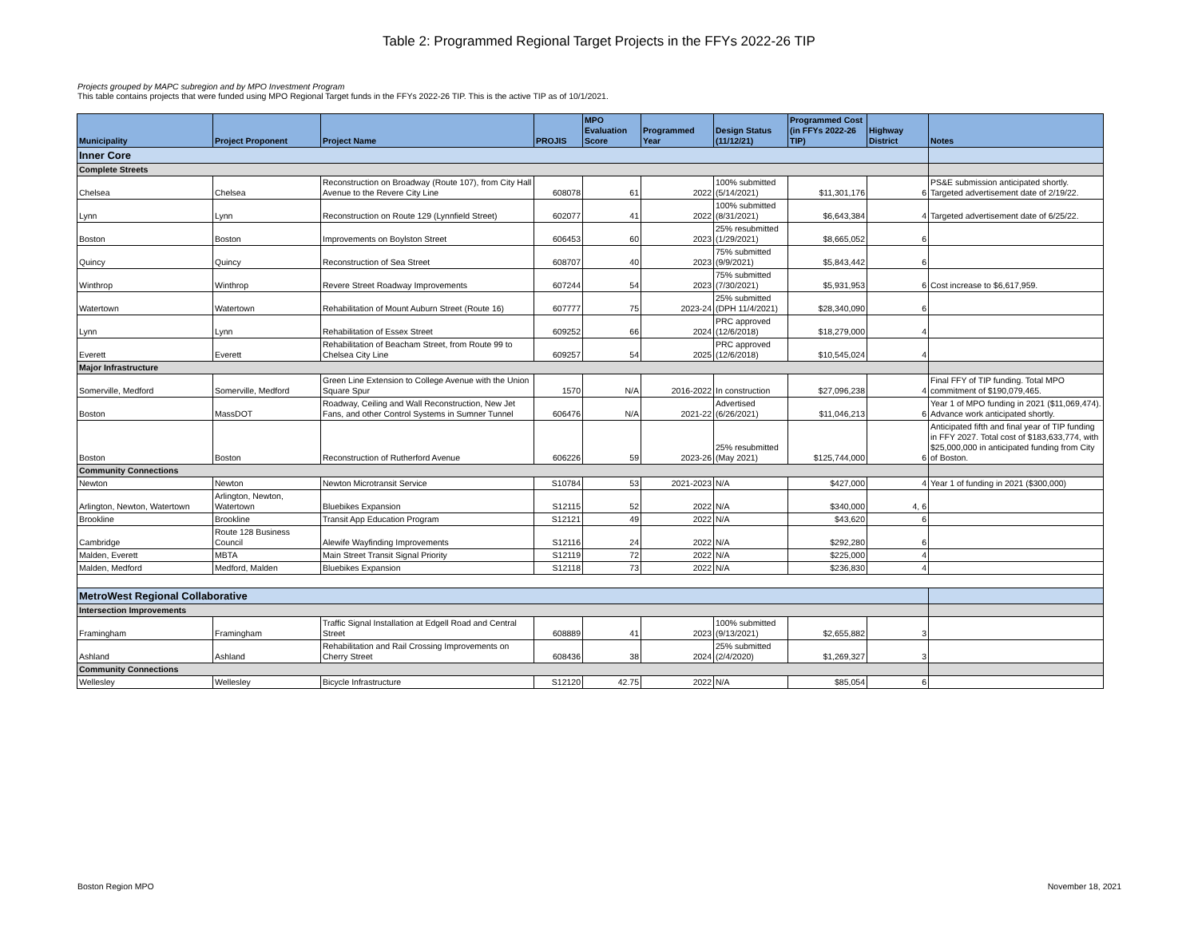Table 2: Programmed Regional Target Projects in the FFYs 2022-26 TIP
Projects grouped by MAPC subregion and by MPO Investment Program
This table contains projects that were funded using MPO Regional Target funds in the FFYs 2022-26 TIP. This is the active TIP as of 10/1/2021.
| Municipality | Project Proponent | Project Name | PROJIS | MPO Evaluation Score | Programmed Year | Design Status (11/12/21) | Programmed Cost (in FFYs 2022-26 TIP) | Highway District | Notes |
| --- | --- | --- | --- | --- | --- | --- | --- | --- | --- |
| Inner Core | | | | | | | | | |
| Complete Streets | | | | | | | | | |
| Chelsea | Chelsea | Reconstruction on Broadway (Route 107), from City Hall Avenue to the Revere City Line | 608078 | 61 | 2022 | 100% submitted (5/14/2021) | $11,301,176 | 6 | PS&E submission anticipated shortly. Targeted advertisement date of 2/19/22. |
| Lynn | Lynn | Reconstruction on Route 129 (Lynnfield Street) | 602077 | 41 | 2022 | 100% submitted (8/31/2021) | $6,643,384 | 4 | Targeted advertisement date of 6/25/22. |
| Boston | Boston | Improvements on Boylston Street | 606453 | 60 | 2023 | 25% resubmitted (1/29/2021) | $8,665,052 | 6 | |
| Quincy | Quincy | Reconstruction of Sea Street | 608707 | 40 | 2023 | 75% submitted (9/9/2021) | $5,843,442 | 6 | |
| Winthrop | Winthrop | Revere Street Roadway Improvements | 607244 | 54 | 2023 | 75% submitted (7/30/2021) | $5,931,953 | 6 | Cost increase to $6,617,959. |
| Watertown | Watertown | Rehabilitation of Mount Auburn Street (Route 16) | 607777 | 75 | 2023-24 | 25% submitted (DPH 11/4/2021) | $28,340,090 | 6 | |
| Lynn | Lynn | Rehabilitation of Essex Street | 609252 | 66 | 2024 | PRC approved (12/6/2018) | $18,279,000 | 4 | |
| Everett | Everett | Rehabilitation of Beacham Street, from Route 99 to Chelsea City Line | 609257 | 54 | 2025 | PRC approved (12/6/2018) | $10,545,024 | 4 | |
| Major Infrastructure | | | | | | | | | |
| Somerville, Medford | Somerville, Medford | Green Line Extension to College Avenue with the Union Square Spur | 1570 | N/A | 2016-2022 | In construction | $27,096,238 | 4 | Final FFY of TIP funding. Total MPO commitment of $190,079,465. |
| Boston | MassDOT | Roadway, Ceiling and Wall Reconstruction, New Jet Fans, and other Control Systems in Sumner Tunnel | 606476 | N/A | 2021-22 | Advertised (6/26/2021) | $11,046,213 | 6 | Year 1 of MPO funding in 2021 ($11,069,474). Advance work anticipated shortly. |
| Boston | Boston | Reconstruction of Rutherford Avenue | 606226 | 59 | 2023-26 | 25% resubmitted (May 2021) | $125,744,000 | 6 | Anticipated fifth and final year of TIP funding in FFY 2027. Total cost of $183,633,774, with $25,000,000 in anticipated funding from City of Boston. |
| Community Connections | | | | | | | | | |
| Newton | Newton | Newton Microtransit Service | S10784 | 53 | 2021-2023 | N/A | $427,000 | 4 | Year 1 of funding in 2021 ($300,000) |
| Arlington, Newton, Watertown | Arlington, Newton, Watertown | Bluebikes Expansion | S12115 | 52 | 2022 | N/A | $340,000 | 4, 6 | |
| Brookline | Brookline | Transit App Education Program | S12121 | 49 | 2022 | N/A | $43,620 | 6 | |
| Cambridge | Route 128 Business Council | Alewife Wayfinding Improvements | S12116 | 24 | 2022 | N/A | $292,280 | 6 | |
| Malden, Everett | MBTA | Main Street Transit Signal Priority | S12119 | 72 | 2022 | N/A | $225,000 | 4 | |
| Malden, Medford | Medford, Malden | Bluebikes Expansion | S12118 | 73 | 2022 | N/A | $236,830 | 4 | |
| MetroWest Regional Collaborative | | | | | | | | | |
| Intersection Improvements | | | | | | | | | |
| Framingham | Framingham | Traffic Signal Installation at Edgell Road and Central Street | 608889 | 41 | 2023 | 100% submitted (9/13/2021) | $2,655,882 | 3 | |
| Ashland | Ashland | Rehabilitation and Rail Crossing Improvements on Cherry Street | 608436 | 38 | 2024 | 25% submitted (2/4/2020) | $1,269,327 | 3 | |
| Community Connections | | | | | | | | | |
| Wellesley | Wellesley | Bicycle Infrastructure | S12120 | 42.75 | 2022 | N/A | $85,054 | 6 | |
Boston Region MPO November 18, 2021